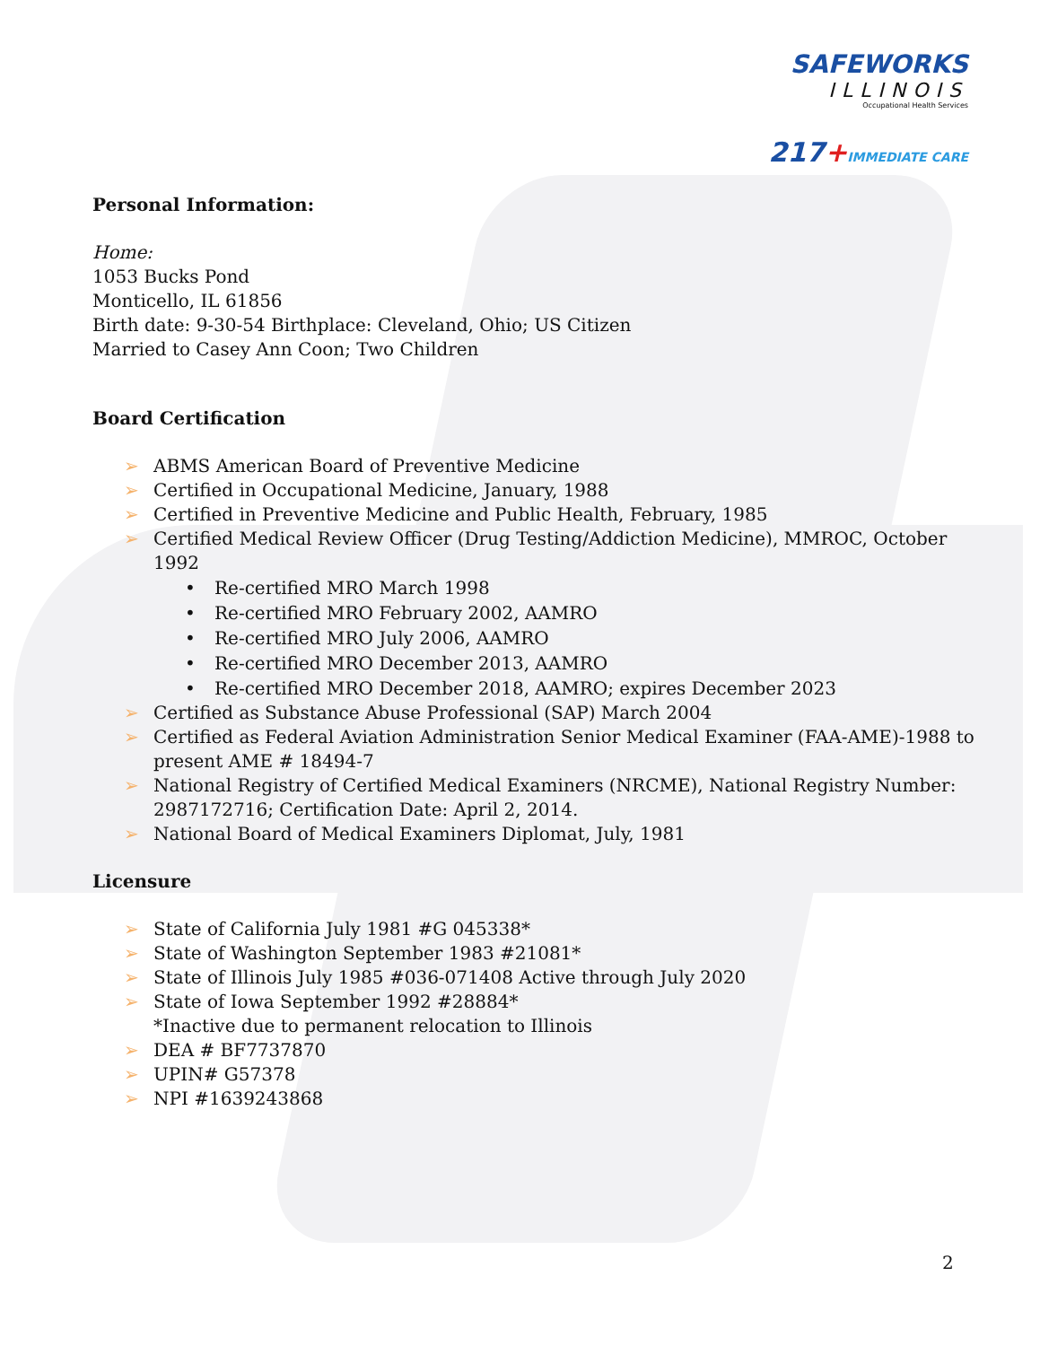SAFEWORKS
ILLINOIS
Occupational Health Services
217+IMMEDIATE CARE
Personal Information:
Home:
1053 Bucks Pond
Monticello, IL 61856
Birth date: 9-30-54 Birthplace: Cleveland, Ohio; US Citizen
Married to Casey Ann Coon; Two Children
Board Certification
➢ ABMS American Board of Preventive Medicine
➢ Certified in Occupational Medicine, January, 1988
➢ Certified in Preventive Medicine and Public Health, February, 1985
➢ Certified Medical Review Officer (Drug Testing/Addiction Medicine), MMROC, October 1992
• Re-certified MRO March 1998
• Re-certified MRO February 2002, AAMRO
• Re-certified MRO July 2006, AAMRO
• Re-certified MRO December 2013, AAMRO
• Re-certified MRO December 2018, AAMRO; expires December 2023
➢ Certified as Substance Abuse Professional (SAP) March 2004
➢ Certified as Federal Aviation Administration Senior Medical Examiner (FAA-AME)-1988 to present AME # 18494-7
➢ National Registry of Certified Medical Examiners (NRCME), National Registry Number: 2987172716; Certification Date: April 2, 2014.
➢ National Board of Medical Examiners Diplomat, July, 1981
Licensure
➢ State of California July 1981 #G 045338*
➢ State of Washington September 1983 #21081*
➢ State of Illinois July 1985 #036-071408 Active through July 2020
➢ State of Iowa September 1992 #28884*
*Inactive due to permanent relocation to Illinois
➢ DEA # BF7737870
➢ UPIN# G57378
➢ NPI #1639243868
2